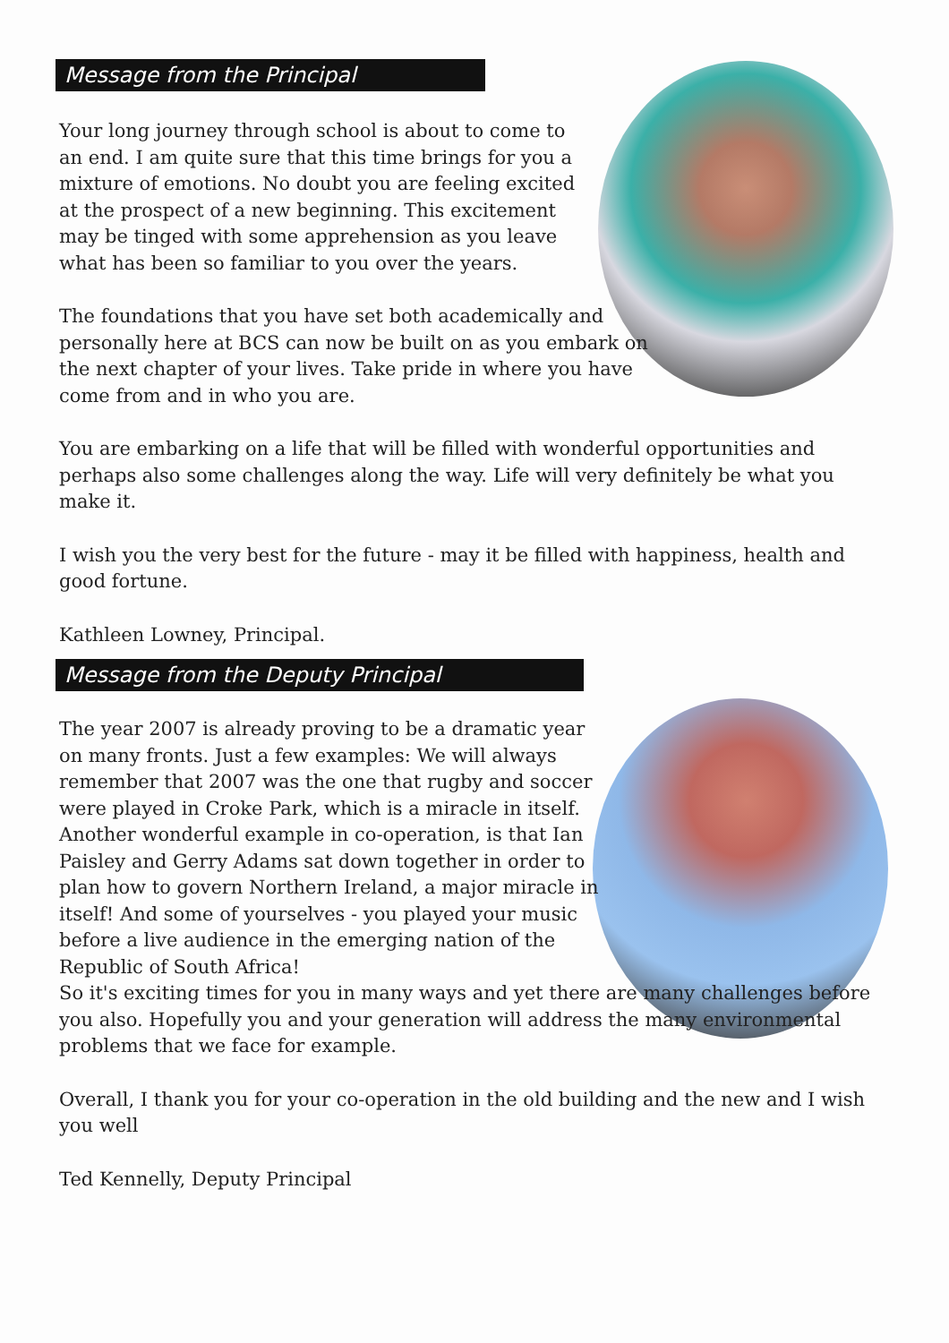Message from the Principal
Your long journey through school is about to come to an end. I am quite sure that this time brings for you a mixture of emotions. No doubt you are feeling excited at the prospect of a new beginning. This excitement may be tinged with some apprehension as you leave what has been so familiar to you over the years.
The foundations that you have set both academically and personally here at BCS can now be built on as you embark on the next chapter of your lives. Take pride in where you have come from and in who you are.
You are embarking on a life that will be filled with wonderful opportunities and perhaps also some challenges along the way. Life will very definitely be what you make it.
I wish you the very best for the future - may it be filled with happiness, health and good fortune.
Kathleen Lowney, Principal.
Message from the Deputy Principal
The year 2007 is already proving to be a dramatic year on many fronts. Just a few examples: We will always remember that 2007 was the one that rugby and soccer were played in Croke Park, which is a miracle in itself. Another wonderful example in co-operation, is that Ian Paisley and Gerry Adams sat down together in order to plan how to govern Northern Ireland, a major miracle in itself! And some of yourselves - you played your music before a live audience in the emerging nation of the Republic of South Africa!
So it's exciting times for you in many ways and yet there are many challenges before you also. Hopefully you and your generation will address the many environmental problems that we face for example.
Overall, I thank you for your co-operation in the old building and the new and I wish you well
Ted Kennelly, Deputy Principal